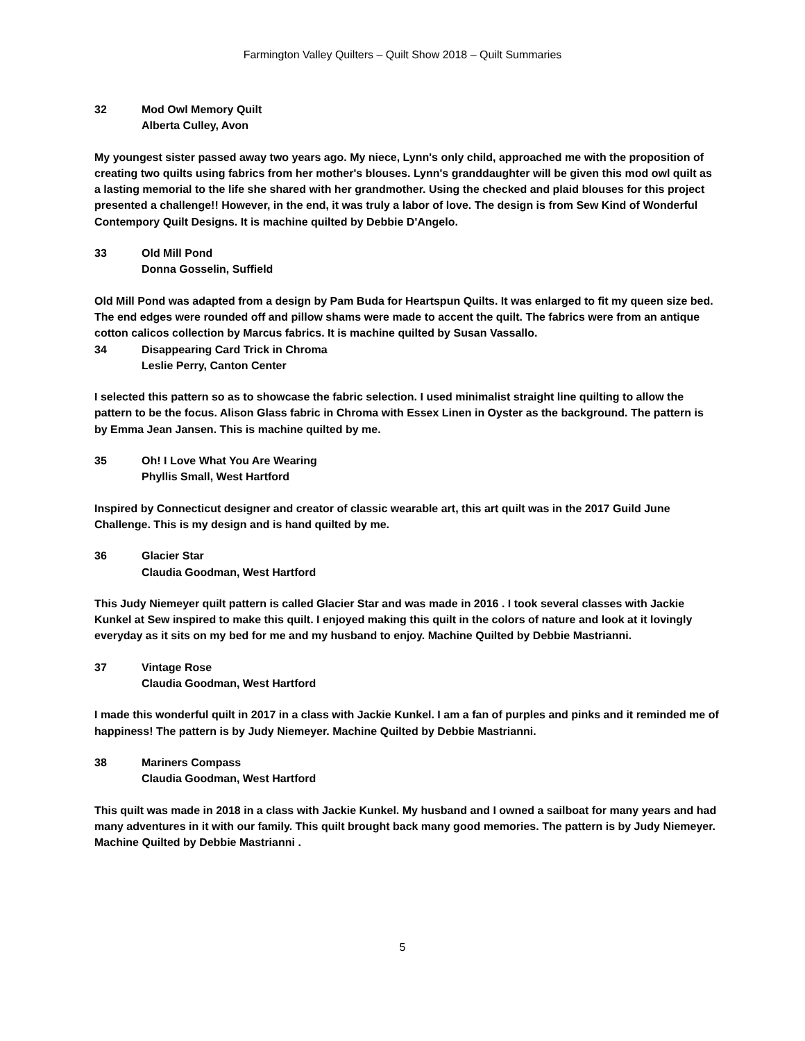Farmington Valley Quilters – Quilt Show 2018 – Quilt Summaries
32 Mod Owl Memory Quilt
Alberta Culley, Avon
My youngest sister passed away two years ago. My niece, Lynn's only child, approached me with the proposition of creating two quilts using fabrics from her mother's blouses. Lynn's granddaughter will be given this mod owl quilt as a lasting memorial to the life she shared with her grandmother. Using the checked and plaid blouses for this project presented a challenge!! However, in the end, it was truly a labor of love. The design is from Sew Kind of Wonderful Contempory Quilt Designs. It is machine quilted by Debbie D'Angelo.
33 Old Mill Pond
Donna Gosselin, Suffield
Old Mill Pond was adapted from a design by Pam Buda for Heartspun Quilts. It was enlarged to fit my queen size bed. The end edges were rounded off and pillow shams were made to accent the quilt. The fabrics were from an antique cotton calicos collection by Marcus fabrics. It is machine quilted by Susan Vassallo.
34 Disappearing Card Trick in Chroma
Leslie Perry, Canton Center
I selected this pattern so as to showcase the fabric selection. I used minimalist straight line quilting to allow the pattern to be the focus. Alison Glass fabric in Chroma with Essex Linen in Oyster as the background. The pattern is by Emma Jean Jansen. This is machine quilted by me.
35 Oh! I Love What You Are Wearing
Phyllis Small, West Hartford
Inspired by Connecticut designer and creator of classic wearable art, this art quilt was in the 2017 Guild June Challenge. This is my design and is hand quilted by me.
36 Glacier Star
Claudia Goodman, West Hartford
This Judy Niemeyer quilt pattern is called Glacier Star and was made in 2016 . I took several classes with Jackie Kunkel at Sew inspired to make this quilt. I enjoyed making this quilt in the colors of nature and look at it lovingly everyday as it sits on my bed for me and my husband to enjoy. Machine Quilted by Debbie Mastrianni.
37 Vintage Rose
Claudia Goodman, West Hartford
I made this wonderful quilt in 2017 in a class with Jackie Kunkel. I am a fan of purples and pinks and it reminded me of happiness! The pattern is by Judy Niemeyer. Machine Quilted by Debbie Mastrianni.
38 Mariners Compass
Claudia Goodman, West Hartford
This quilt was made in 2018 in a class with Jackie Kunkel. My husband and I owned a sailboat for many years and had many adventures in it with our family. This quilt brought back many good memories. The pattern is by Judy Niemeyer. Machine Quilted by Debbie Mastrianni .
5